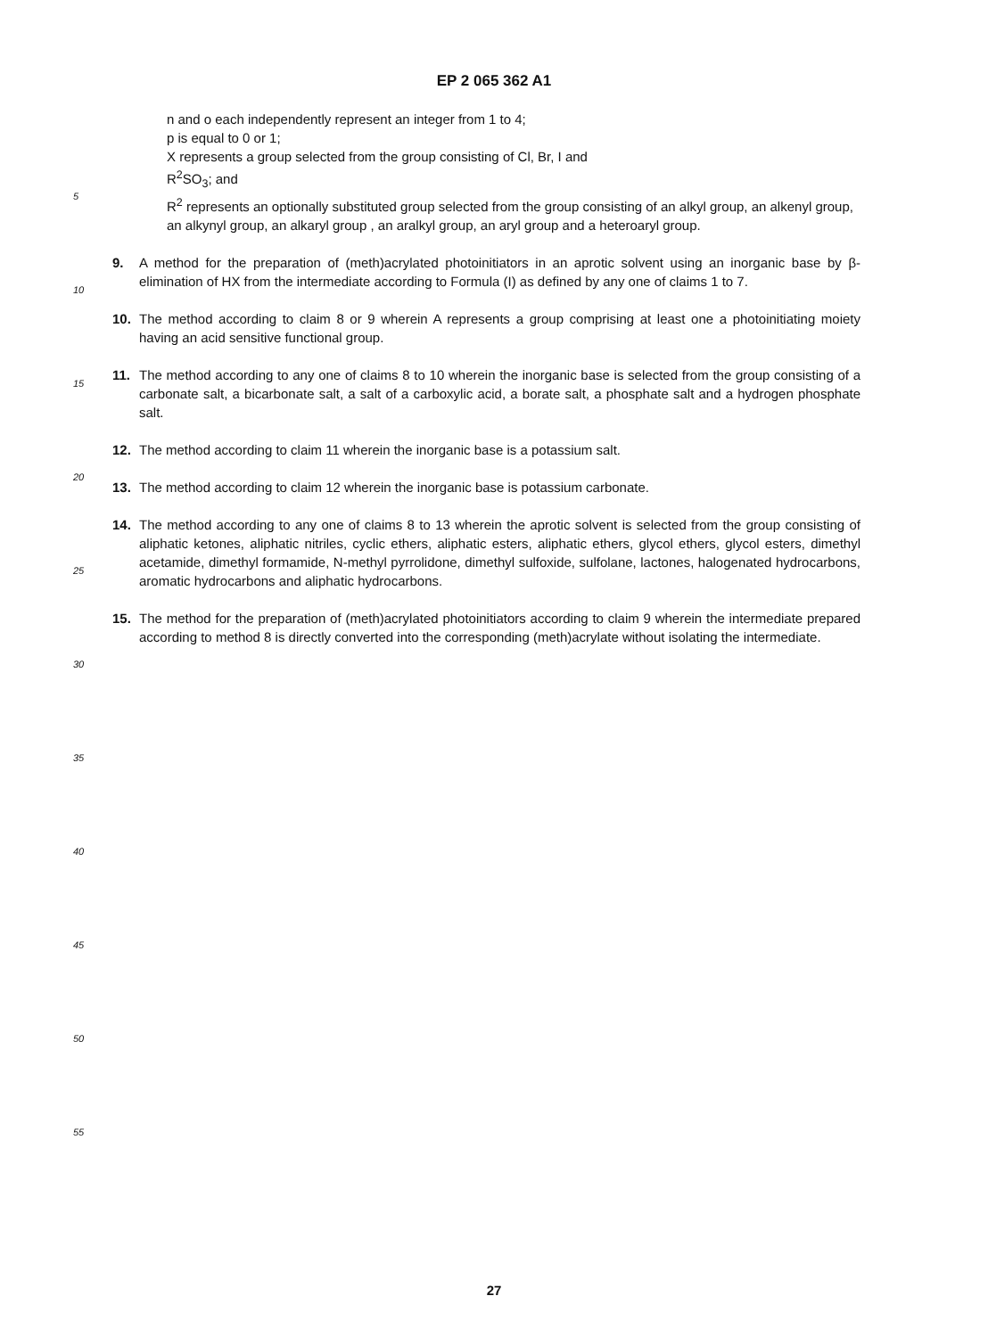EP 2 065 362 A1
n and o each independently represent an integer from 1 to 4;
p is equal to 0 or 1;
X represents a group selected from the group consisting of Cl, Br, I and
R<sup>2</sup>SO<sub>3</sub>; and
R<sup>2</sup> represents an optionally substituted group selected from the group consisting of an alkyl group, an alkenyl group, an alkynyl group, an alkaryl group , an aralkyl group, an aryl group and a heteroaryl group.
9. A method for the preparation of (meth)acrylated photoinitiators in an aprotic solvent using an inorganic base by β-elimination of HX from the intermediate according to Formula (I) as defined by any one of claims 1 to 7.
10. The method according to claim 8 or 9 wherein A represents a group comprising at least one a photoinitiating moiety having an acid sensitive functional group.
11. The method according to any one of claims 8 to 10 wherein the inorganic base is selected from the group consisting of a carbonate salt, a bicarbonate salt, a salt of a carboxylic acid, a borate salt, a phosphate salt and a hydrogen phosphate salt.
12. The method according to claim 11 wherein the inorganic base is a potassium salt.
13. The method according to claim 12 wherein the inorganic base is potassium carbonate.
14. The method according to any one of claims 8 to 13 wherein the aprotic solvent is selected from the group consisting of aliphatic ketones, aliphatic nitriles, cyclic ethers, aliphatic esters, aliphatic ethers, glycol ethers, glycol esters, dimethyl acetamide, dimethyl formamide, N-methyl pyrrolidone, dimethyl sulfoxide, sulfolane, lactones, halogenated hydrocarbons, aromatic hydrocarbons and aliphatic hydrocarbons.
15. The method for the preparation of (meth)acrylated photoinitiators according to claim 9 wherein the intermediate prepared according to method 8 is directly converted into the corresponding (meth)acrylate without isolating the intermediate.
5
10
15
20
25
30
35
40
45
50
55
27